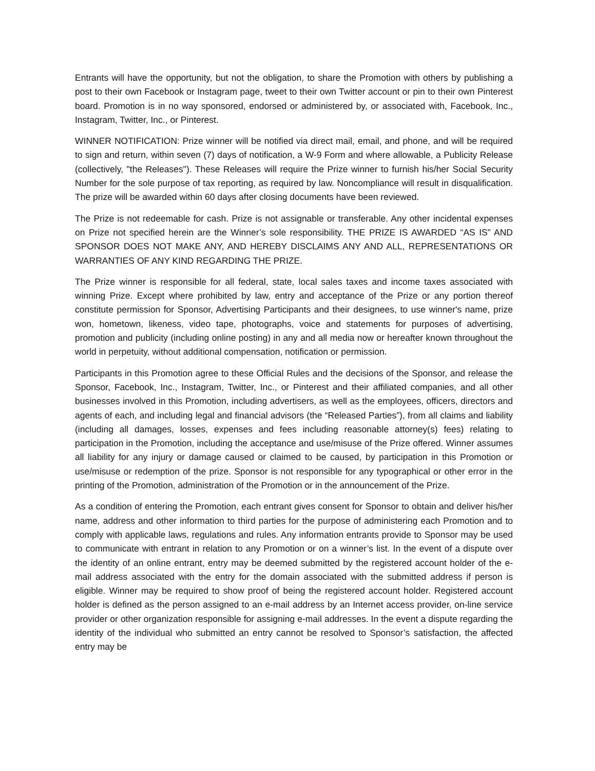Entrants will have the opportunity, but not the obligation, to share the Promotion with others by publishing a post to their own Facebook or Instagram page, tweet to their own Twitter account or pin to their own Pinterest board. Promotion is in no way sponsored, endorsed or administered by, or associated with, Facebook, Inc., Instagram, Twitter, Inc., or Pinterest.
WINNER NOTIFICATION: Prize winner will be notified via direct mail, email, and phone, and will be required to sign and return, within seven (7) days of notification, a W-9 Form and where allowable, a Publicity Release (collectively, "the Releases"). These Releases will require the Prize winner to furnish his/her Social Security Number for the sole purpose of tax reporting, as required by law. Noncompliance will result in disqualification. The prize will be awarded within 60 days after closing documents have been reviewed.
The Prize is not redeemable for cash. Prize is not assignable or transferable. Any other incidental expenses on Prize not specified herein are the Winner’s sole responsibility. THE PRIZE IS AWARDED “AS IS” AND SPONSOR DOES NOT MAKE ANY, AND HEREBY DISCLAIMS ANY AND ALL, REPRESENTATIONS OR WARRANTIES OF ANY KIND REGARDING THE PRIZE.
The Prize winner is responsible for all federal, state, local sales taxes and income taxes associated with winning Prize. Except where prohibited by law, entry and acceptance of the Prize or any portion thereof constitute permission for Sponsor, Advertising Participants and their designees, to use winner's name, prize won, hometown, likeness, video tape, photographs, voice and statements for purposes of advertising, promotion and publicity (including online posting) in any and all media now or hereafter known throughout the world in perpetuity, without additional compensation, notification or permission.
Participants in this Promotion agree to these Official Rules and the decisions of the Sponsor, and release the Sponsor, Facebook, Inc., Instagram, Twitter, Inc., or Pinterest and their affiliated companies, and all other businesses involved in this Promotion, including advertisers, as well as the employees, officers, directors and agents of each, and including legal and financial advisors (the “Released Parties”), from all claims and liability (including all damages, losses, expenses and fees including reasonable attorney(s) fees) relating to participation in the Promotion, including the acceptance and use/misuse of the Prize offered. Winner assumes all liability for any injury or damage caused or claimed to be caused, by participation in this Promotion or use/misuse or redemption of the prize. Sponsor is not responsible for any typographical or other error in the printing of the Promotion, administration of the Promotion or in the announcement of the Prize.
As a condition of entering the Promotion, each entrant gives consent for Sponsor to obtain and deliver his/her name, address and other information to third parties for the purpose of administering each Promotion and to comply with applicable laws, regulations and rules. Any information entrants provide to Sponsor may be used to communicate with entrant in relation to any Promotion or on a winner’s list. In the event of a dispute over the identity of an online entrant, entry may be deemed submitted by the registered account holder of the e-mail address associated with the entry for the domain associated with the submitted address if person is eligible. Winner may be required to show proof of being the registered account holder. Registered account holder is defined as the person assigned to an e-mail address by an Internet access provider, on-line service provider or other organization responsible for assigning e-mail addresses. In the event a dispute regarding the identity of the individual who submitted an entry cannot be resolved to Sponsor’s satisfaction, the affected entry may be